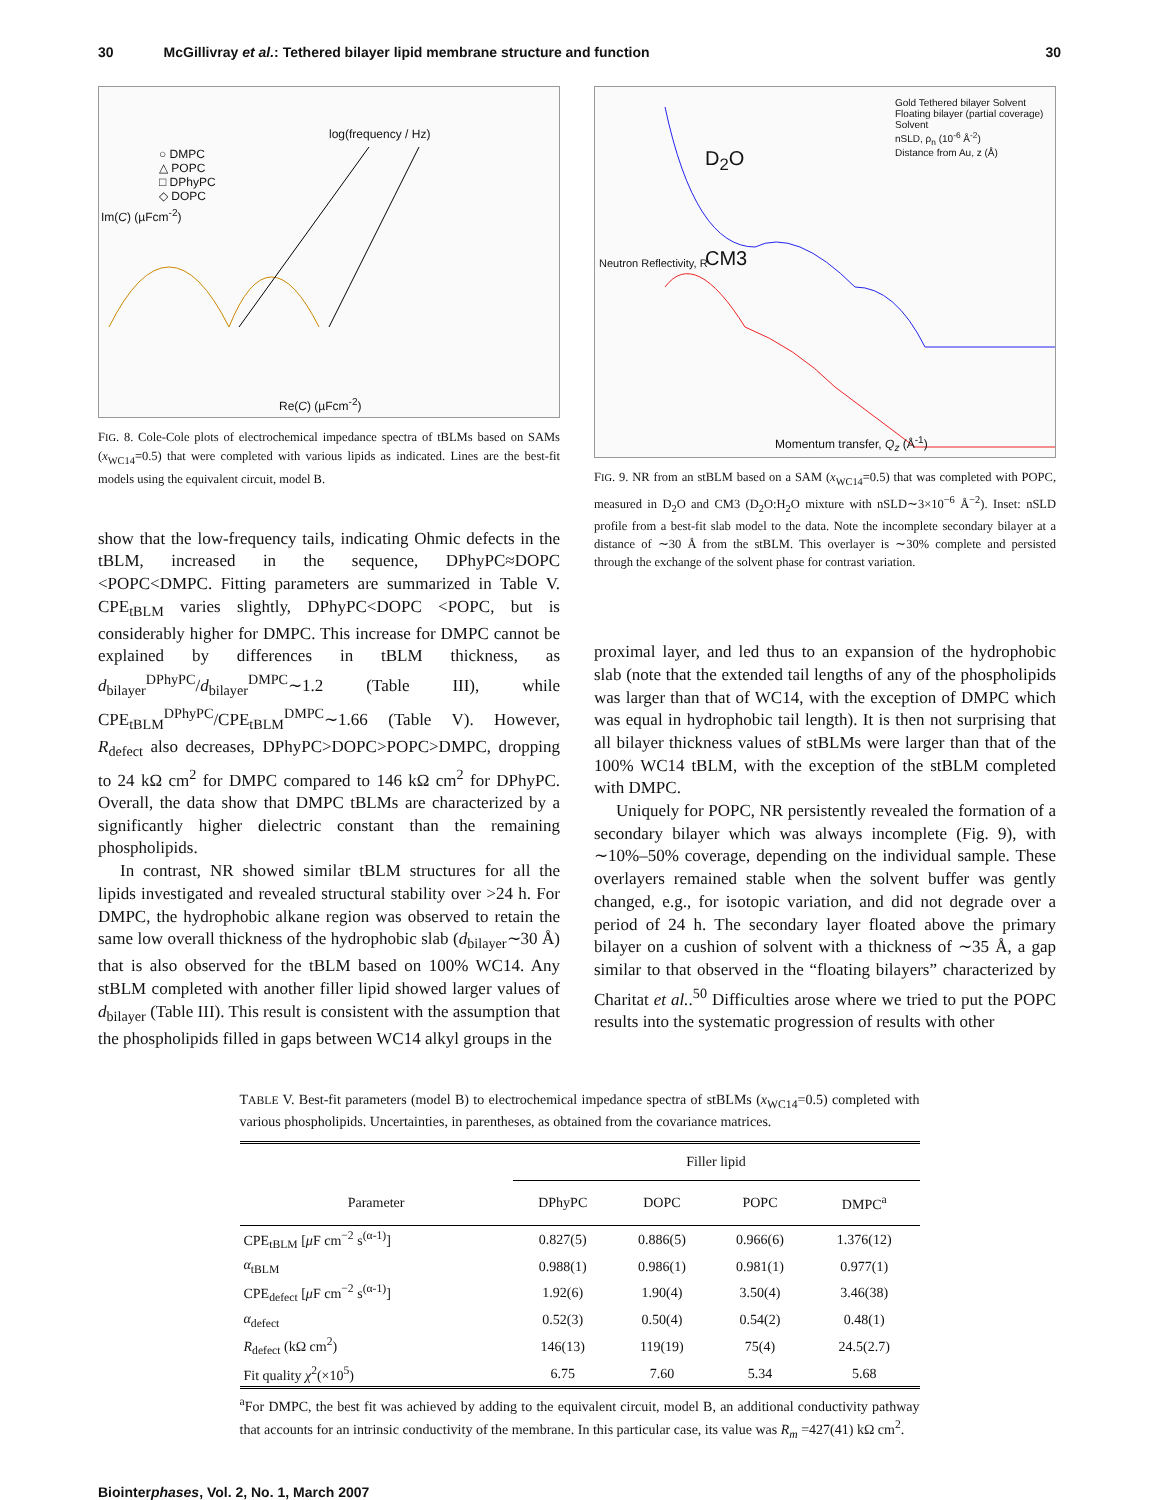30 McGillivray et al.: Tethered bilayer lipid membrane structure and function 30
○ DMPC
△ POPC
□ DPhyPC
◇ DOPC
log(frequency / Hz)
Re(C) (µFcm<sup>-2</sup>)
Im(C) (µFcm<sup>-2</sup>)
FIG. 8. Cole-Cole plots of electrochemical impedance spectra of tBLMs based on SAMs (x<sub>WC14</sub>=0.5) that were completed with various lipids as indicated. Lines are the best-fit models using the equivalent circuit, model B.
show that the low-frequency tails, indicating Ohmic defects in the tBLM, increased in the sequence, DPhyPC≈DOPC <POPC<DMPC. Fitting parameters are summarized in Table V. CPE<sub>tBLM</sub> varies slightly, DPhyPC<DOPC <POPC, but is considerably higher for DMPC. This increase for DMPC cannot be explained by differences in tBLM thickness, as d<sub>bilayer</sub><sup>DPhyPC</sup>/d<sub>bilayer</sub><sup>DMPC</sup>∼1.2 (Table III), while CPE<sub>tBLM</sub><sup>DPhyPC</sup>/CPE<sub>tBLM</sub><sup>DMPC</sup>∼1.66 (Table V). However, R<sub>defect</sub> also decreases, DPhyPC>DOPC>POPC>DMPC, dropping to 24 kΩ cm<sup>2</sup> for DMPC compared to 146 kΩ cm<sup>2</sup> for DPhyPC. Overall, the data show that DMPC tBLMs are characterized by a significantly higher dielectric constant than the remaining phospholipids.
In contrast, NR showed similar tBLM structures for all the lipids investigated and revealed structural stability over >24 h. For DMPC, the hydrophobic alkane region was observed to retain the same low overall thickness of the hydrophobic slab (d<sub>bilayer</sub>∼30 Å) that is also observed for the tBLM based on 100% WC14. Any stBLM completed with another filler lipid showed larger values of d<sub>bilayer</sub> (Table III). This result is consistent with the assumption that the phospholipids filled in gaps between WC14 alkyl groups in the
D<sub>2</sub>O
CM3
Gold Tethered bilayer Solvent Floating bilayer (partial coverage) Solvent
nSLD, ρ<sub>n</sub> (10<sup>-6</sup> Å<sup>-2</sup>)
Distance from Au, z (Å)
Neutron Reflectivity, R
Momentum transfer, Q<sub>z</sub> (Å<sup>-1</sup>)
FIG. 9. NR from an stBLM based on a SAM (x<sub>WC14</sub>=0.5) that was completed with POPC, measured in D<sub>2</sub>O and CM3 (D<sub>2</sub>O:H<sub>2</sub>O mixture with nSLD∼3×10<sup>−6</sup> Å<sup>−2</sup>). Inset: nSLD profile from a best-fit slab model to the data. Note the incomplete secondary bilayer at a distance of ∼30 Å from the stBLM. This overlayer is ∼30% complete and persisted through the exchange of the solvent phase for contrast variation.
proximal layer, and led thus to an expansion of the hydrophobic slab (note that the extended tail lengths of any of the phospholipids was larger than that of WC14, with the exception of DMPC which was equal in hydrophobic tail length). It is then not surprising that all bilayer thickness values of stBLMs were larger than that of the 100% WC14 tBLM, with the exception of the stBLM completed with DMPC.
Uniquely for POPC, NR persistently revealed the formation of a secondary bilayer which was always incomplete (Fig. 9), with ∼10%–50% coverage, depending on the individual sample. These overlayers remained stable when the solvent buffer was gently changed, e.g., for isotopic variation, and did not degrade over a period of 24 h. The secondary layer floated above the primary bilayer on a cushion of solvent with a thickness of ∼35 Å, a gap similar to that observed in the “floating bilayers” characterized by Charitat et al..<sup>50</sup> Difficulties arose where we tried to put the POPC results into the systematic progression of results with other
TABLE V. Best-fit parameters (model B) to electrochemical impedance spectra of stBLMs (x<sub>WC14</sub>=0.5) completed with various phospholipids. Uncertainties, in parentheses, as obtained from the covariance matrices.
| | Filler lipid | | | |
| --- | --- | --- | --- | --- |
| Parameter | DPhyPC | DOPC | POPC | DMPC<sup>a</sup> |
| CPE<sub>tBLM</sub> [ μ F cm<sup>−2</sup> s<sup>(α-1)</sup>] | 0.827(5) | 0.886(5) | 0.966(6) | 1.376(12) |
| α<sub>tBLM</sub> | 0.988(1) | 0.986(1) | 0.981(1) | 0.977(1) |
| CPE<sub>defect</sub> [ μ F cm<sup>−2</sup> s<sup>(α-1)</sup>] | 1.92(6) | 1.90(4) | 3.50(4) | 3.46(38) |
| α<sub>defect</sub> | 0.52(3) | 0.50(4) | 0.54(2) | 0.48(1) |
| R<sub>defect</sub> (kΩ cm<sup>2</sup>) | 146(13) | 119(19) | 75(4) | 24.5(2.7) |
| Fit quality χ<sup>2</sup>(×10<sup>5</sup>) | 6.75 | 7.60 | 5.34 | 5.68 |
<sup>a</sup> For DMPC, the best fit was achieved by adding to the equivalent circuit, model B, an additional conductivity pathway that accounts for an intrinsic conductivity of the membrane. In this particular case, its value was R<sub>m</sub> =427(41) kΩ cm<sup>2</sup>.
Biointerphases, Vol. 2, No. 1, March 2007